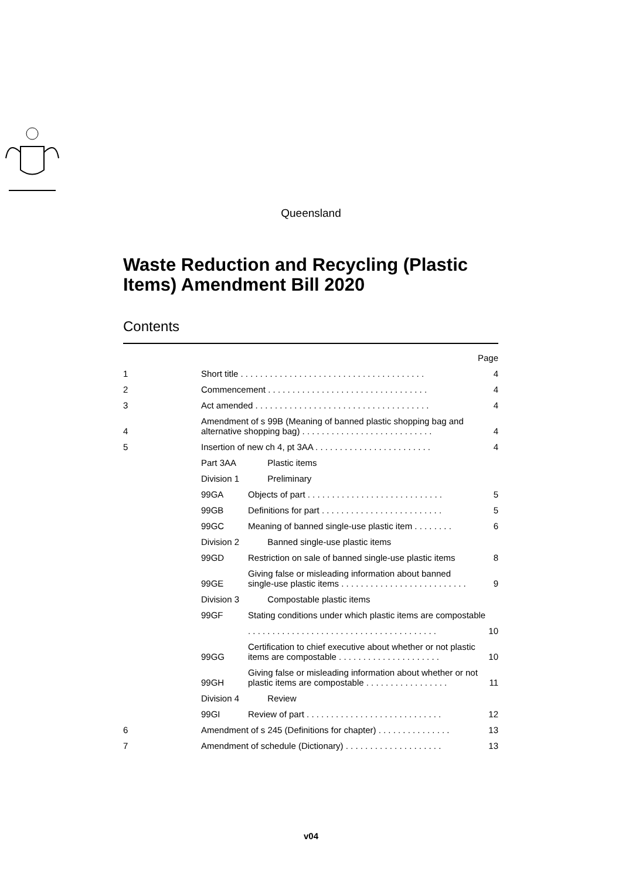Queensland
Waste Reduction and Recycling (Plastic Items) Amendment Bill 2020
Contents
| | | | Page |
| 1 | Short title . . . . . . . . . . . . . . . . . . . . . . . . . . . . . . . . . . . . . . | | 4 |
| 2 | Commencement . . . . . . . . . . . . . . . . . . . . . . . . . . . . . . . . . | | 4 |
| 3 | Act amended . . . . . . . . . . . . . . . . . . . . . . . . . . . . . . . . . . . . | | 4 |
| 4 | Amendment of s 99B (Meaning of banned plastic shopping bag and alternative shopping bag) . . . . . . . . . . . . . . . . . . . . . . . . . . . | | 4 |
| 5 | Insertion of new ch 4, pt 3AA . . . . . . . . . . . . . . . . . . . . . . . . | | 4 |
| | Part 3AA | Plastic items | |
| | Division 1 | Preliminary | |
| | 99GA | Objects of part . . . . . . . . . . . . . . . . . . . . . . . . . . . . | 5 |
| | 99GB | Definitions for part . . . . . . . . . . . . . . . . . . . . . . . . . | 5 |
| | 99GC | Meaning of banned single-use plastic item . . . . . . . . | 6 |
| | Division 2 | Banned single-use plastic items | |
| | 99GD | Restriction on sale of banned single-use plastic items | 8 |
| | 99GE | Giving false or misleading information about banned single-use plastic items . . . . . . . . . . . . . . . . . . . . . . . . . . | 9 |
| | Division 3 | Compostable plastic items | |
| | 99GF | Stating conditions under which plastic items are compostable | |
| | | . . . . . . . . . . . . . . . . . . . . . . . . . . . . . . . . . . . . . . . | 10 |
| | 99GG | Certification to chief executive about whether or not plastic items are compostable . . . . . . . . . . . . . . . . . . . . . | 10 |
| | 99GH | Giving false or misleading information about whether or not plastic items are compostable . . . . . . . . . . . . . . . . . | 11 |
| | Division 4 | Review | |
| | 99GI | Review of part . . . . . . . . . . . . . . . . . . . . . . . . . . . . | 12 |
| 6 | Amendment of s 245 (Definitions for chapter) . . . . . . . . . . . . . . . | | 13 |
| 7 | Amendment of schedule (Dictionary) . . . . . . . . . . . . . . . . . . . . | | 13 |
v04